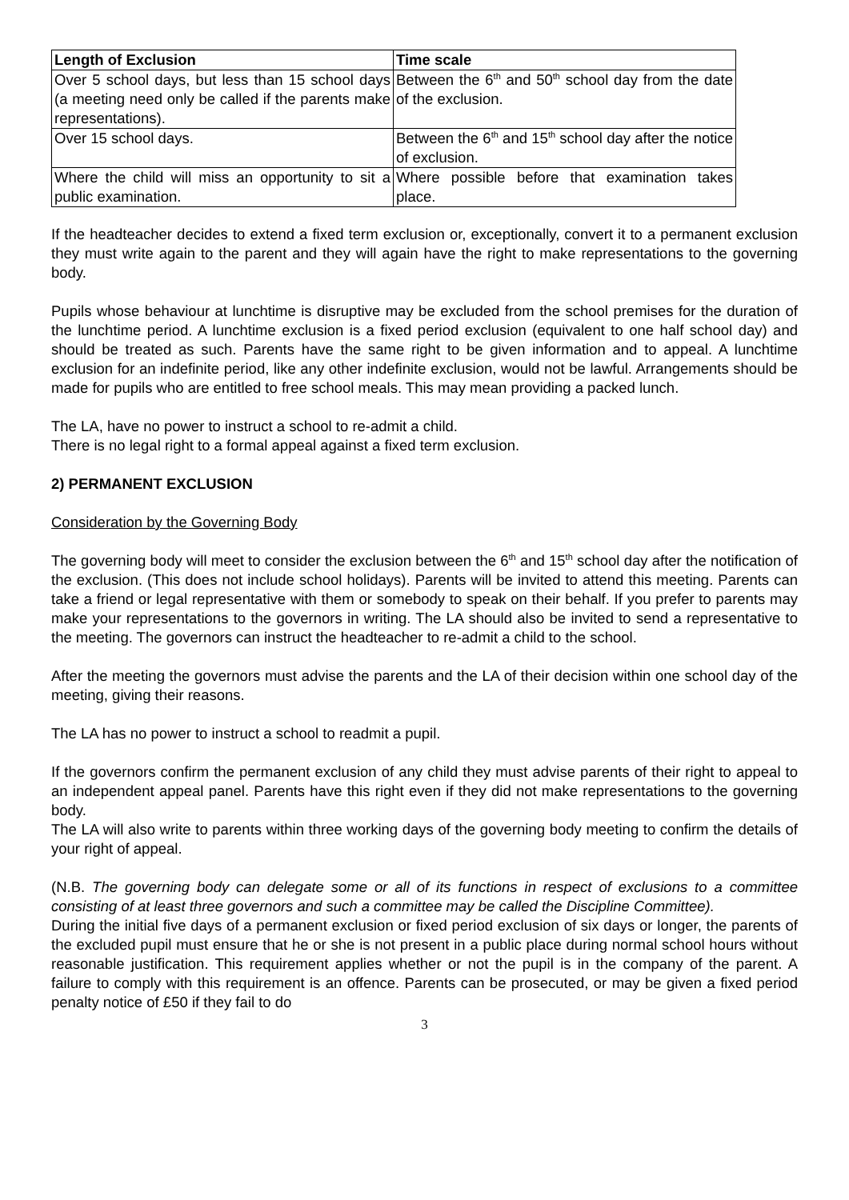| Length of Exclusion | Time scale |
| --- | --- |
| Over 5 school days, but less than 15 school days (a meeting need only be called if the parents make representations). | Between the 6<sup>th</sup> and 50<sup>th</sup> school day from the date of the exclusion. |
| Over 15 school days. | Between the 6<sup>th</sup> and 15<sup>th</sup> school day after the notice of exclusion. |
| Where the child will miss an opportunity to sit a public examination. | Where possible before that examination takes place. |
If the headteacher decides to extend a fixed term exclusion or, exceptionally, convert it to a permanent exclusion they must write again to the parent and they will again have the right to make representations to the governing body.
Pupils whose behaviour at lunchtime is disruptive may be excluded from the school premises for the duration of the lunchtime period. A lunchtime exclusion is a fixed period exclusion (equivalent to one half school day) and should be treated as such. Parents have the same right to be given information and to appeal. A lunchtime exclusion for an indefinite period, like any other indefinite exclusion, would not be lawful. Arrangements should be made for pupils who are entitled to free school meals. This may mean providing a packed lunch.
The LA, have no power to instruct a school to re-admit a child.
There is no legal right to a formal appeal against a fixed term exclusion.
2) PERMANENT EXCLUSION
Consideration by the Governing Body
The governing body will meet to consider the exclusion between the 6<sup>th</sup> and 15<sup>th</sup> school day after the notification of the exclusion. (This does not include school holidays). Parents will be invited to attend this meeting. Parents can take a friend or legal representative with them or somebody to speak on their behalf. If you prefer to parents may make your representations to the governors in writing. The LA should also be invited to send a representative to the meeting. The governors can instruct the headteacher to re-admit a child to the school.
After the meeting the governors must advise the parents and the LA of their decision within one school day of the meeting, giving their reasons.
The LA has no power to instruct a school to readmit a pupil.
If the governors confirm the permanent exclusion of any child they must advise parents of their right to appeal to an independent appeal panel. Parents have this right even if they did not make representations to the governing body.
The LA will also write to parents within three working days of the governing body meeting to confirm the details of your right of appeal.
(N.B. The governing body can delegate some or all of its functions in respect of exclusions to a committee consisting of at least three governors and such a committee may be called the Discipline Committee).
During the initial five days of a permanent exclusion or fixed period exclusion of six days or longer, the parents of the excluded pupil must ensure that he or she is not present in a public place during normal school hours without reasonable justification. This requirement applies whether or not the pupil is in the company of the parent. A failure to comply with this requirement is an offence. Parents can be prosecuted, or may be given a fixed period penalty notice of £50 if they fail to do
3